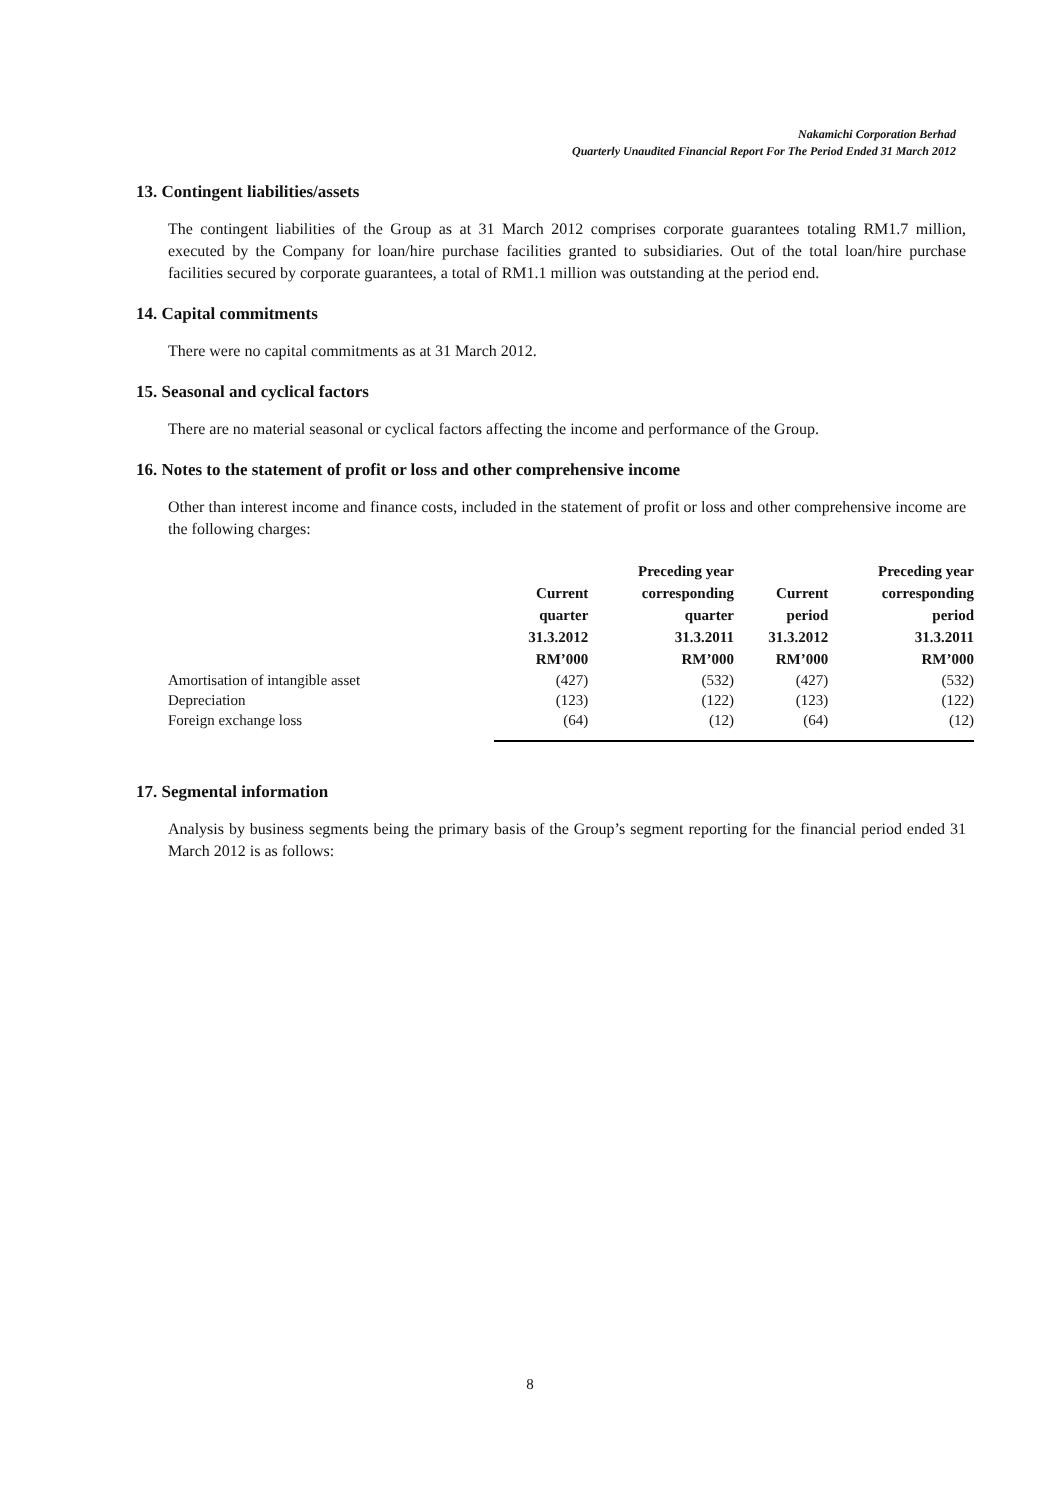Nakamichi Corporation Berhad
Quarterly Unaudited Financial Report For The Period Ended 31 March 2012
13. Contingent liabilities/assets
The contingent liabilities of the Group as at 31 March 2012 comprises corporate guarantees totaling RM1.7 million, executed by the Company for loan/hire purchase facilities granted to subsidiaries. Out of the total loan/hire purchase facilities secured by corporate guarantees, a total of RM1.1 million was outstanding at the period end.
14. Capital commitments
There were no capital commitments as at 31 March 2012.
15. Seasonal and cyclical factors
There are no material seasonal or cyclical factors affecting the income and performance of the Group.
16. Notes to the statement of profit or loss and other comprehensive income
Other than interest income and finance costs, included in the statement of profit or loss and other comprehensive income are the following charges:
| | Current quarter | Preceding year corresponding quarter | Current period | Preceding year corresponding period |
| --- | --- | --- | --- | --- |
| | 31.3.2012 RM’000 | 31.3.2011 RM’000 | 31.3.2012 RM’000 | 31.3.2011 RM’000 |
| Amortisation of intangible asset | (427) | (532) | (427) | (532) |
| Depreciation | (123) | (122) | (123) | (122) |
| Foreign exchange loss | (64) | (12) | (64) | (12) |
17. Segmental information
Analysis by business segments being the primary basis of the Group’s segment reporting for the financial period ended 31 March 2012 is as follows:
8